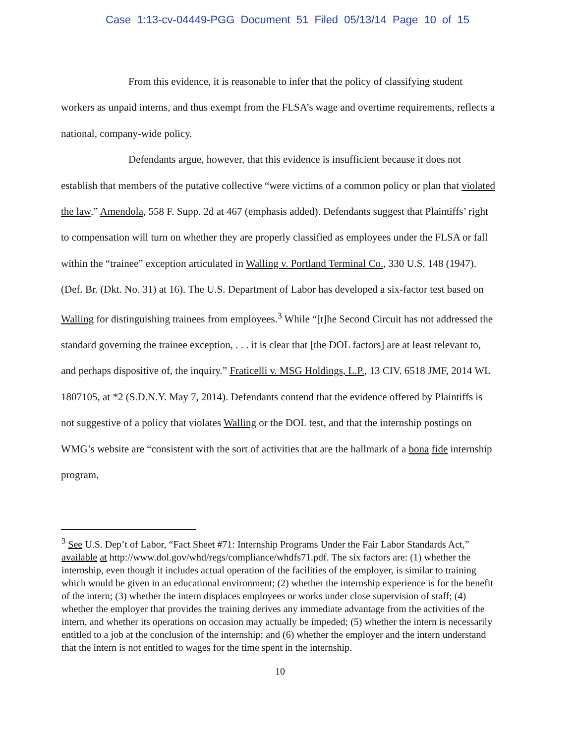Case 1:13-cv-04449-PGG Document 51 Filed 05/13/14 Page 10 of 15
From this evidence, it is reasonable to infer that the policy of classifying student workers as unpaid interns, and thus exempt from the FLSA’s wage and overtime requirements, reflects a national, company-wide policy.
Defendants argue, however, that this evidence is insufficient because it does not establish that members of the putative collective “were victims of a common policy or plan that violated the law.” Amendola, 558 F. Supp. 2d at 467 (emphasis added). Defendants suggest that Plaintiffs’ right to compensation will turn on whether they are properly classified as employees under the FLSA or fall within the “trainee” exception articulated in Walling v. Portland Terminal Co., 330 U.S. 148 (1947). (Def. Br. (Dkt. No. 31) at 16). The U.S. Department of Labor has developed a six-factor test based on Walling for distinguishing trainees from employees.<sup>3</sup> While “[t]he Second Circuit has not addressed the standard governing the trainee exception, . . . it is clear that [the DOL factors] are at least relevant to, and perhaps dispositive of, the inquiry.” Fraticelli v. MSG Holdings, L.P., 13 CIV. 6518 JMF, 2014 WL 1807105, at *2 (S.D.N.Y. May 7, 2014). Defendants contend that the evidence offered by Plaintiffs is not suggestive of a policy that violates Walling or the DOL test, and that the internship postings on WMG’s website are “consistent with the sort of activities that are the hallmark of a bona fide internship program,
<sup>3</sup> See U.S. Dep’t of Labor, “Fact Sheet #71: Internship Programs Under the Fair Labor Standards Act,” available at http://www.dol.gov/whd/regs/compliance/whdfs71.pdf. The six factors are: (1) whether the internship, even though it includes actual operation of the facilities of the employer, is similar to training which would be given in an educational environment; (2) whether the internship experience is for the benefit of the intern; (3) whether the intern displaces employees or works under close supervision of staff; (4) whether the employer that provides the training derives any immediate advantage from the activities of the intern, and whether its operations on occasion may actually be impeded; (5) whether the intern is necessarily entitled to a job at the conclusion of the internship; and (6) whether the employer and the intern understand that the intern is not entitled to wages for the time spent in the internship.
10